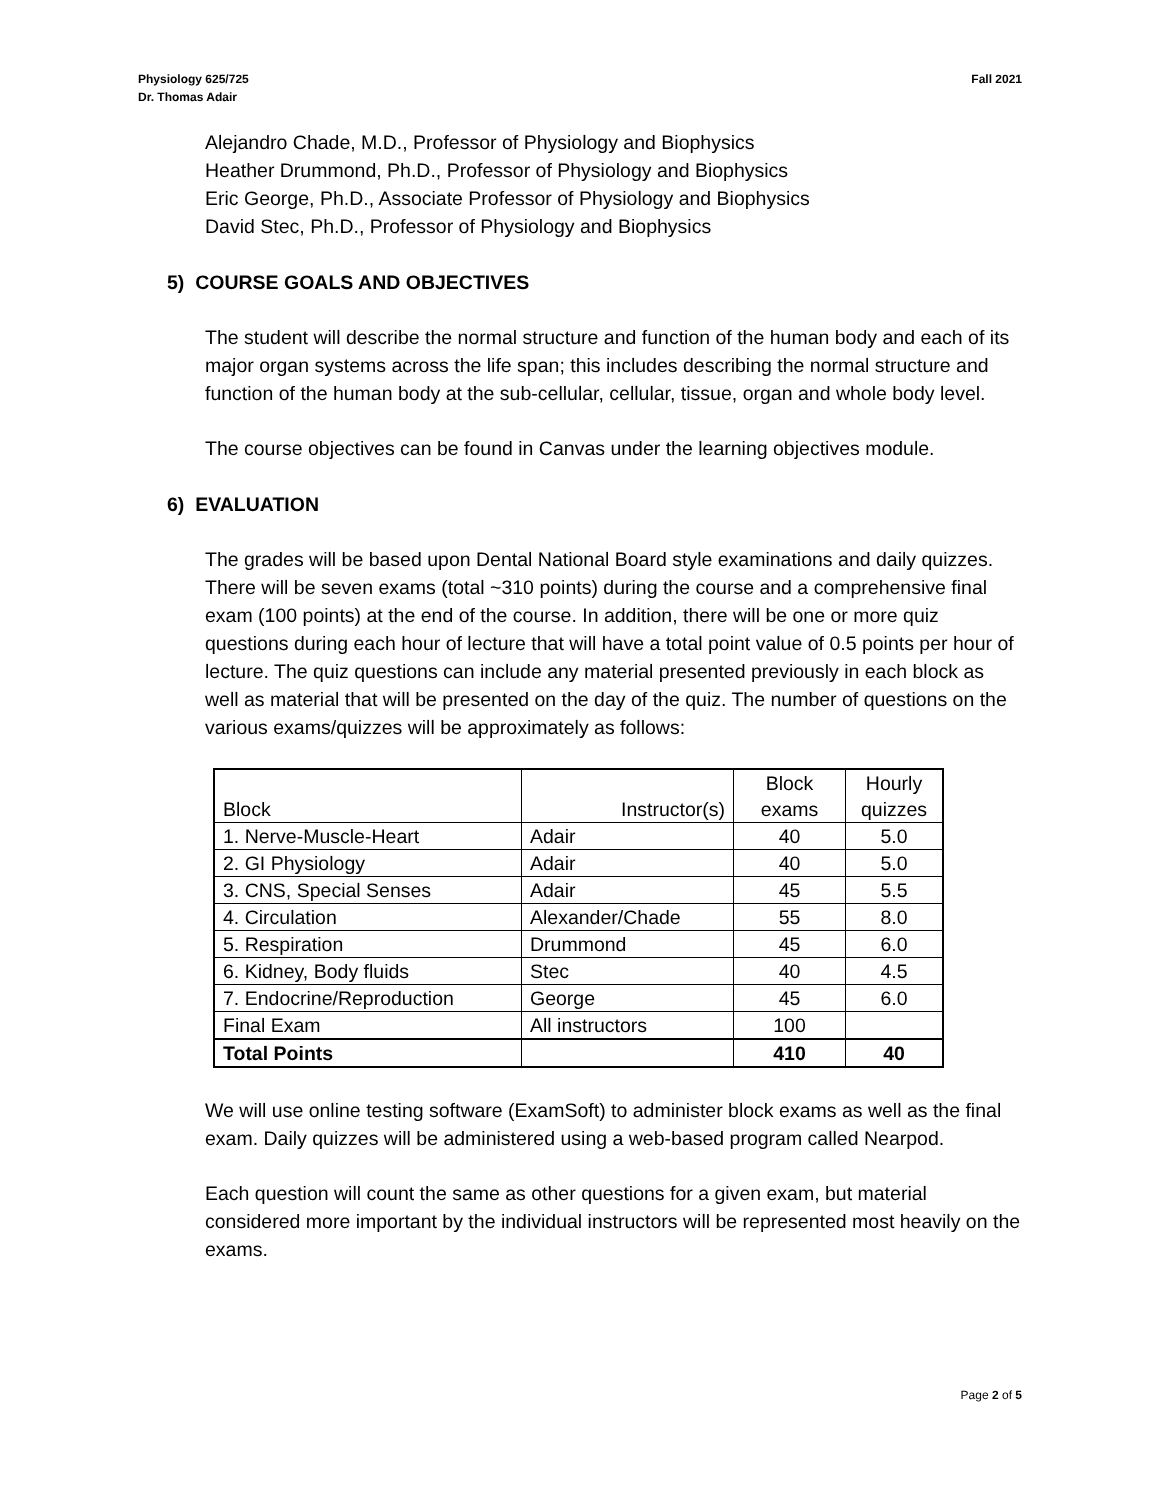Physiology 625/725
Dr. Thomas Adair
Fall 2021
Alejandro Chade, M.D., Professor of Physiology and Biophysics
Heather Drummond, Ph.D., Professor of Physiology and Biophysics
Eric George, Ph.D., Associate Professor of Physiology and Biophysics
David Stec, Ph.D., Professor of Physiology and Biophysics
5) COURSE GOALS AND OBJECTIVES
The student will describe the normal structure and function of the human body and each of its major organ systems across the life span; this includes describing the normal structure and function of the human body at the sub-cellular, cellular, tissue, organ and whole body level.
The course objectives can be found in Canvas under the learning objectives module.
6) EVALUATION
The grades will be based upon Dental National Board style examinations and daily quizzes. There will be seven exams (total ~310 points) during the course and a comprehensive final exam (100 points) at the end of the course. In addition, there will be one or more quiz questions during each hour of lecture that will have a total point value of 0.5 points per hour of lecture. The quiz questions can include any material presented previously in each block as well as material that will be presented on the day of the quiz. The number of questions on the various exams/quizzes will be approximately as follows:
| Block | Instructor(s) | Block exams | Hourly quizzes |
| 1. Nerve-Muscle-Heart | Adair | 40 | 5.0 |
| 2. GI Physiology | Adair | 40 | 5.0 |
| 3. CNS, Special Senses | Adair | 45 | 5.5 |
| 4. Circulation | Alexander/Chade | 55 | 8.0 |
| 5. Respiration | Drummond | 45 | 6.0 |
| 6. Kidney, Body fluids | Stec | 40 | 4.5 |
| 7. Endocrine/Reproduction | George | 45 | 6.0 |
| Final Exam | All instructors | 100 | |
| Total Points | | 410 | 40 |
We will use online testing software (ExamSoft) to administer block exams as well as the final exam. Daily quizzes will be administered using a web-based program called Nearpod.
Each question will count the same as other questions for a given exam, but material considered more important by the individual instructors will be represented most heavily on the exams.
Page 2 of 5